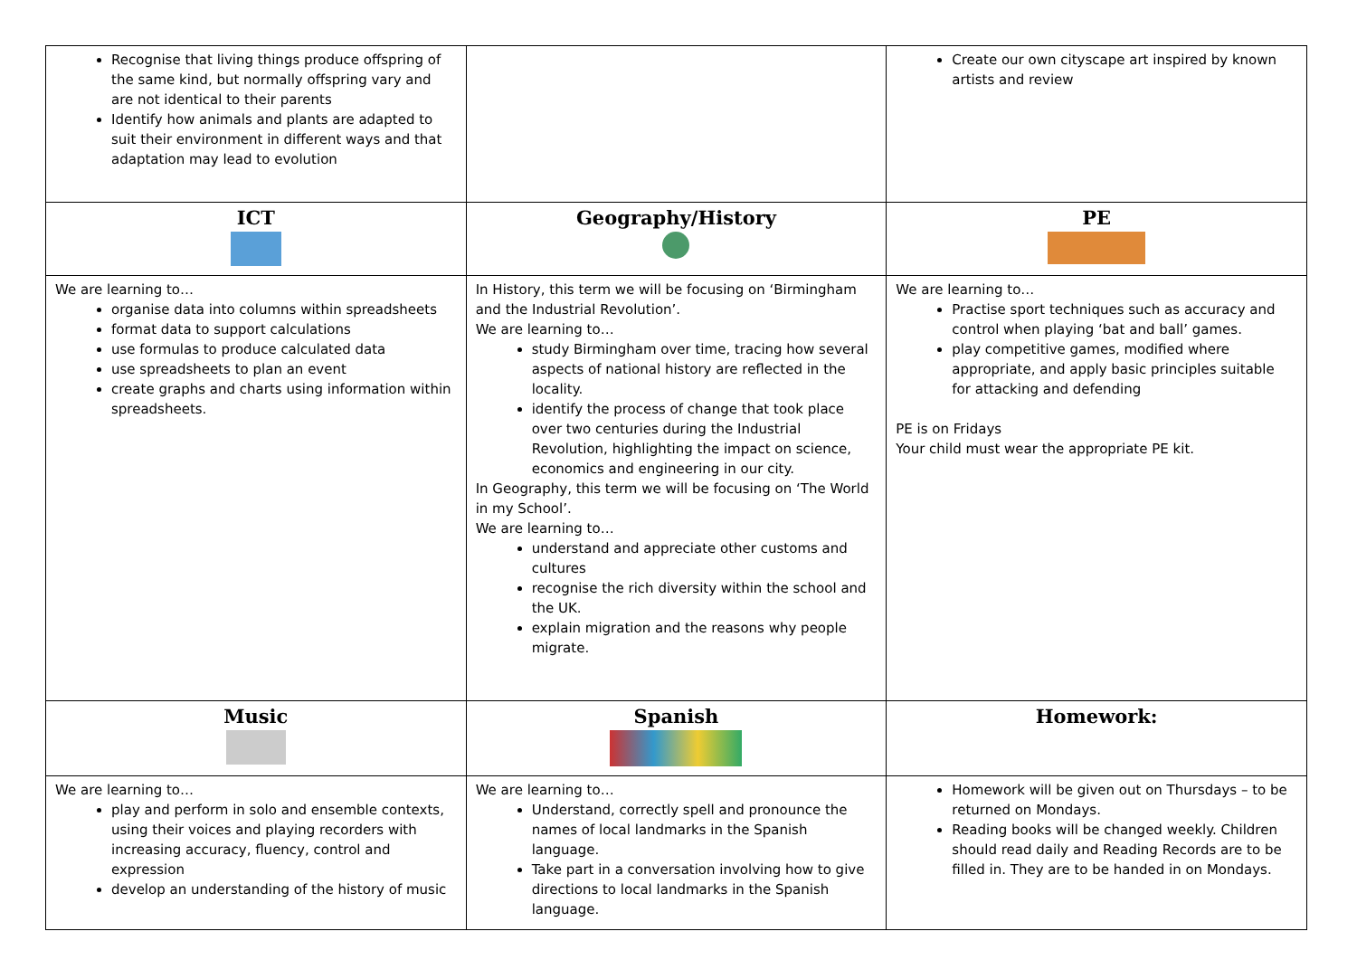| Recognise that living things produce offspring of the same kind, but normally offspring vary and are not identical to their parents Identify how animals and plants are adapted to suit their environment in different ways and that adaptation may lead to evolution | | Create our own cityscape art inspired by known artists and review |
| ICT | Geography/History | PE |
| We are learning to… organise data into columns within spreadsheets format data to support calculations use formulas to produce calculated data use spreadsheets to plan an event create graphs and charts using information within spreadsheets. | In History, this term we will be focusing on ‘Birmingham and the Industrial Revolution’. We are learning to… study Birmingham over time, tracing how several aspects of national history are reflected in the locality. identify the process of change that took place over two centuries during the Industrial Revolution, highlighting the impact on science, economics and engineering in our city. In Geography, this term we will be focusing on ‘The World in my School’. We are learning to… understand and appreciate other customs and cultures recognise the rich diversity within the school and the UK. explain migration and the reasons why people migrate. | We are learning to… Practise sport techniques such as accuracy and control when playing ‘bat and ball’ games. play competitive games, modified where appropriate, and apply basic principles suitable for attacking and defending PE is on Fridays Your child must wear the appropriate PE kit. |
| Music | Spanish | Homework: |
| We are learning to… play and perform in solo and ensemble contexts, using their voices and playing recorders with increasing accuracy, fluency, control and expression develop an understanding of the history of music | We are learning to… Understand, correctly spell and pronounce the names of local landmarks in the Spanish language. Take part in a conversation involving how to give directions to local landmarks in the Spanish language. | Homework will be given out on Thursdays – to be returned on Mondays. Reading books will be changed weekly. Children should read daily and Reading Records are to be filled in. They are to be handed in on Mondays. |